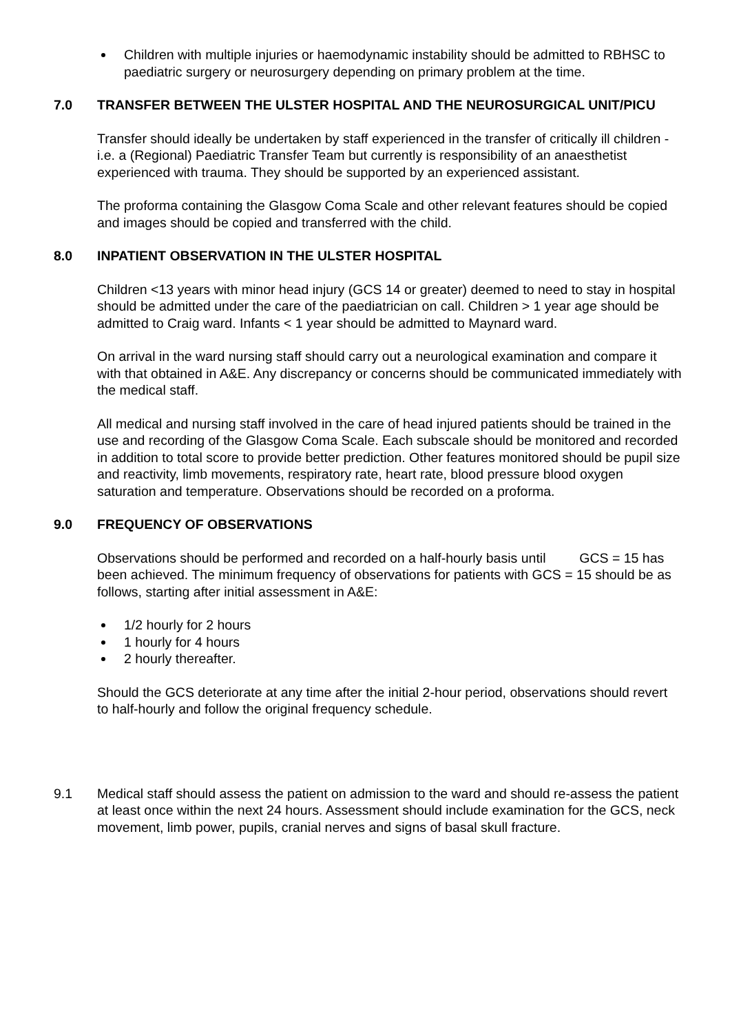Children with multiple injuries or haemodynamic instability should be admitted to RBHSC to paediatric surgery or neurosurgery depending on primary problem at the time.
7.0 TRANSFER BETWEEN THE ULSTER HOSPITAL AND THE NEUROSURGICAL UNIT/PICU
Transfer should ideally be undertaken by staff experienced in the transfer of critically ill children - i.e. a (Regional) Paediatric Transfer Team but currently is responsibility of an anaesthetist experienced with trauma. They should be supported by an experienced assistant.
The proforma containing the Glasgow Coma Scale and other relevant features should be copied and images should be copied and transferred with the child.
8.0 INPATIENT OBSERVATION IN THE ULSTER HOSPITAL
Children <13 years with minor head injury (GCS 14 or greater) deemed to need to stay in hospital should be admitted under the care of the paediatrician on call. Children > 1 year age should be admitted to Craig ward. Infants < 1 year should be admitted to Maynard ward.
On arrival in the ward nursing staff should carry out a neurological examination and compare it with that obtained in A&E. Any discrepancy or concerns should be communicated immediately with the medical staff.
All medical and nursing staff involved in the care of head injured patients should be trained in the use and recording of the Glasgow Coma Scale. Each subscale should be monitored and recorded in addition to total score to provide better prediction. Other features monitored should be pupil size and reactivity, limb movements, respiratory rate, heart rate, blood pressure blood oxygen saturation and temperature. Observations should be recorded on a proforma.
9.0 FREQUENCY OF OBSERVATIONS
Observations should be performed and recorded on a half-hourly basis until GCS = 15 has been achieved. The minimum frequency of observations for patients with GCS = 15 should be as follows, starting after initial assessment in A&E:
1/2 hourly for 2 hours
1 hourly for 4 hours
2 hourly thereafter.
Should the GCS deteriorate at any time after the initial 2-hour period, observations should revert to half-hourly and follow the original frequency schedule.
9.1 Medical staff should assess the patient on admission to the ward and should re-assess the patient at least once within the next 24 hours. Assessment should include examination for the GCS, neck movement, limb power, pupils, cranial nerves and signs of basal skull fracture.